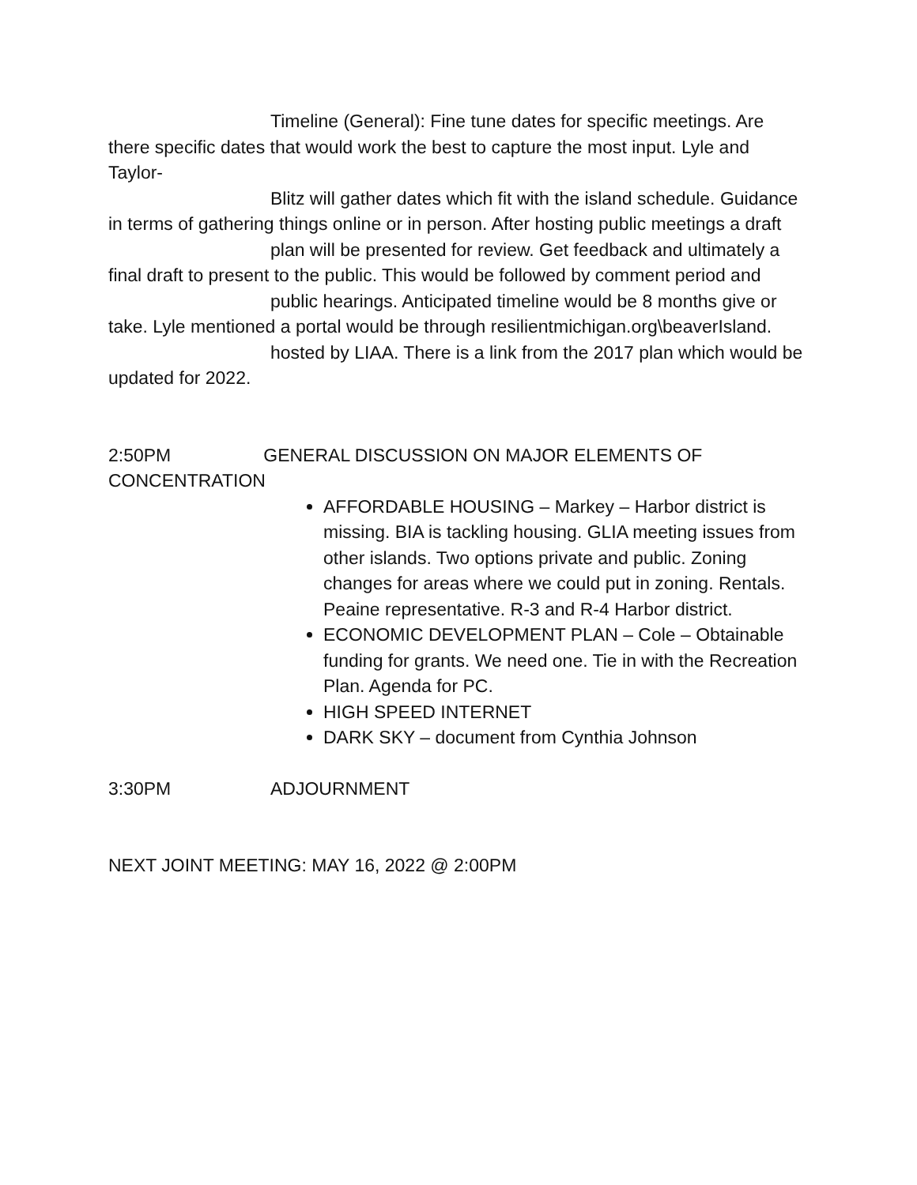Timeline (General): Fine tune dates for specific meetings. Are there specific dates that would work the best to capture the most input. Lyle and Taylor-
Blitz will gather dates which fit with the island schedule. Guidance in terms of gathering things online or in person. After hosting public meetings a draft
plan will be presented for review. Get feedback and ultimately a final draft to present to the public. This would be followed by comment period and
public hearings. Anticipated timeline would be 8 months give or take. Lyle mentioned a portal would be through resilientmichigan.org\beaverIsland.
hosted by LIAA. There is a link from the 2017 plan which would be updated for 2022.
2:50PM GENERAL DISCUSSION ON MAJOR ELEMENTS OF CONCENTRATION
AFFORDABLE HOUSING – Markey – Harbor district is missing. BIA is tackling housing. GLIA meeting issues from other islands. Two options private and public. Zoning changes for areas where we could put in zoning. Rentals. Peaine representative. R-3 and R-4 Harbor district.
ECONOMIC DEVELOPMENT PLAN – Cole – Obtainable funding for grants. We need one. Tie in with the Recreation Plan. Agenda for PC.
HIGH SPEED INTERNET
DARK SKY – document from Cynthia Johnson
3:30PM ADJOURNMENT
NEXT JOINT MEETING: MAY 16, 2022 @ 2:00PM